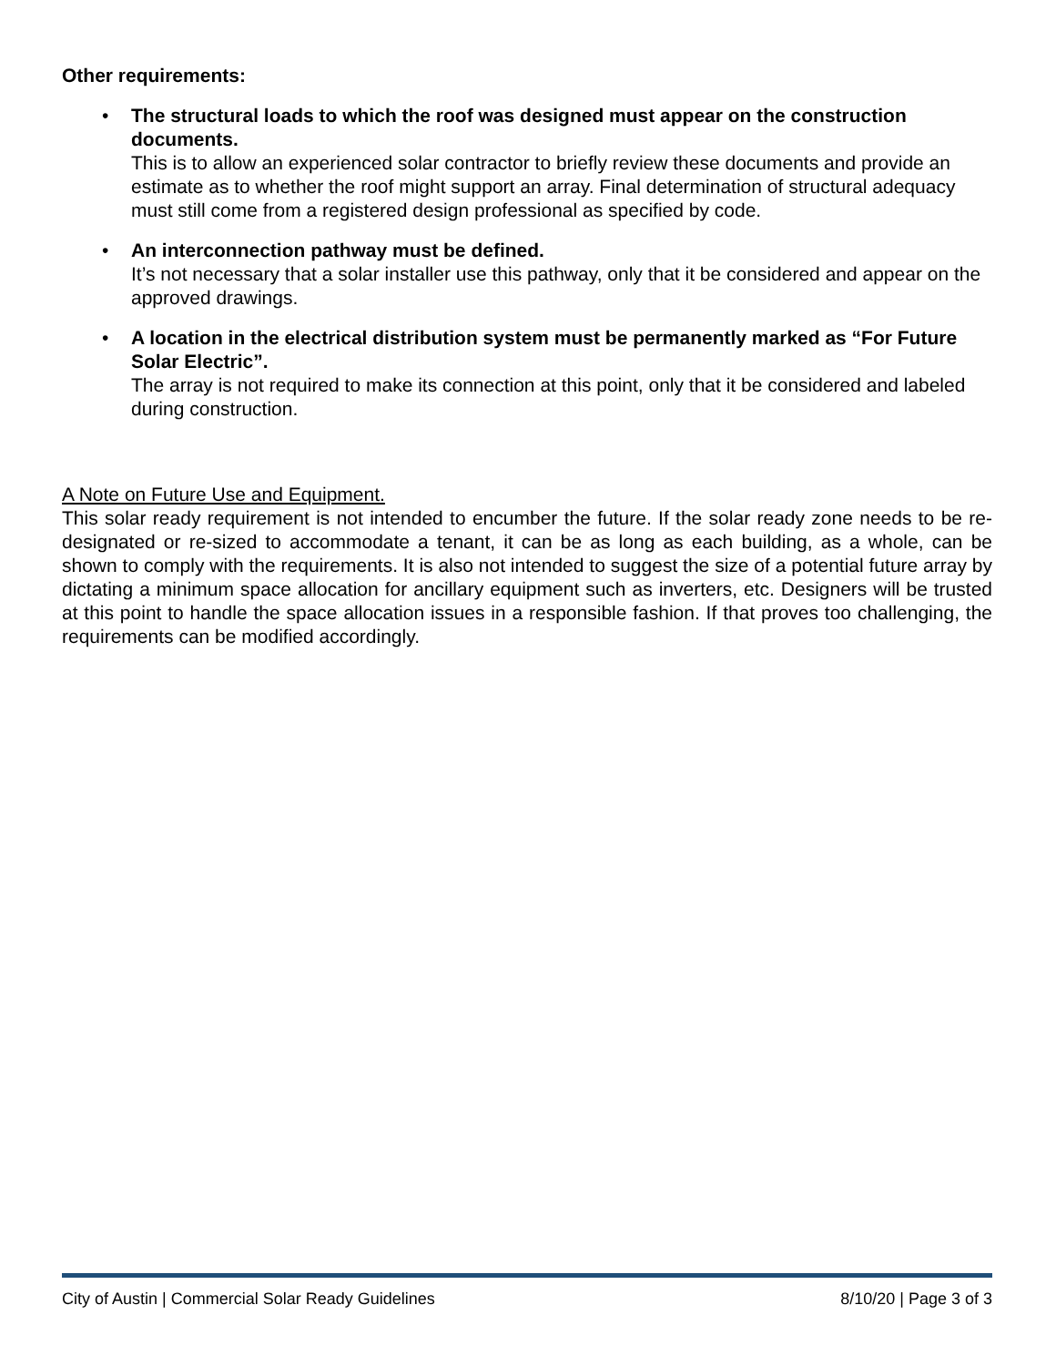Other requirements:
• The structural loads to which the roof was designed must appear on the construction documents.
This is to allow an experienced solar contractor to briefly review these documents and provide an estimate as to whether the roof might support an array. Final determination of structural adequacy must still come from a registered design professional as specified by code.
• An interconnection pathway must be defined.
It’s not necessary that a solar installer use this pathway, only that it be considered and appear on the approved drawings.
• A location in the electrical distribution system must be permanently marked as “For Future Solar Electric”.
The array is not required to make its connection at this point, only that it be considered and labeled during construction.
A Note on Future Use and Equipment.
This solar ready requirement is not intended to encumber the future. If the solar ready zone needs to be re-designated or re-sized to accommodate a tenant, it can be as long as each building, as a whole, can be shown to comply with the requirements. It is also not intended to suggest the size of a potential future array by dictating a minimum space allocation for ancillary equipment such as inverters, etc. Designers will be trusted at this point to handle the space allocation issues in a responsible fashion. If that proves too challenging, the requirements can be modified accordingly.
City of Austin | Commercial Solar Ready Guidelines 8/10/20 | Page 3 of 3